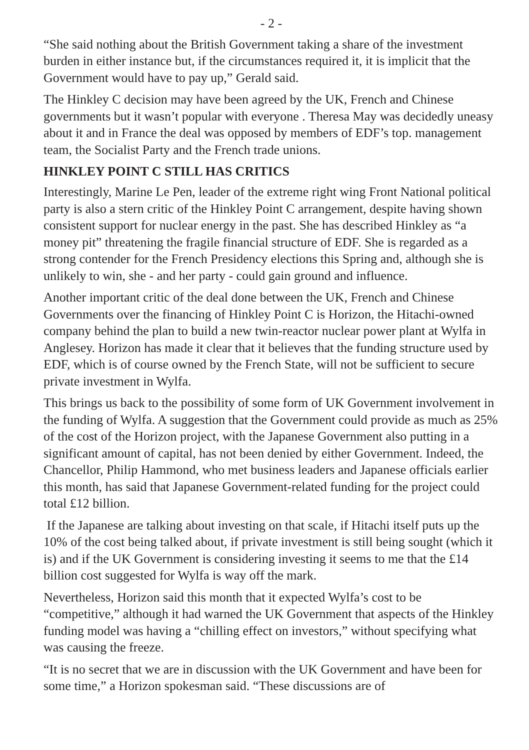- 2 -
“She said nothing about the British Government taking a share of the investment burden in either instance but, if the circumstances required it, it is implicit that the Government would have to pay up,” Gerald said.
The Hinkley C decision may have been agreed by the UK, French and Chinese governments but it wasn’t popular with everyone . Theresa May was decidedly uneasy about it and in France the deal was opposed by members of EDF’s top. management team, the Socialist Party and the French trade unions.
HINKLEY POINT C STILL HAS CRITICS
Interestingly, Marine Le Pen, leader of the extreme right wing Front National political party is also a stern critic of the Hinkley Point C arrangement, despite having shown consistent support for nuclear energy in the past. She has described Hinkley as “a money pit” threatening the fragile financial structure of EDF. She is regarded as a strong contender for the French Presidency elections this Spring and, although she is unlikely to win, she - and her party - could gain ground and influence.
Another important critic of the deal done between the UK, French and Chinese Governments over the financing of Hinkley Point C is Horizon, the Hitachi-owned company behind the plan to build a new twin-reactor nuclear power plant at Wylfa in Anglesey. Horizon has made it clear that it believes that the funding structure used by EDF, which is of course owned by the French State, will not be sufficient to secure private investment in Wylfa.
This brings us back to the possibility of some form of UK Government involvement in the funding of Wylfa. A suggestion that the Government could provide as much as 25% of the cost of the Horizon project, with the Japanese Government also putting in a significant amount of capital, has not been denied by either Government. Indeed, the Chancellor, Philip Hammond, who met business leaders and Japanese officials earlier this month, has said that Japanese Government-related funding for the project could total £12 billion.
If the Japanese are talking about investing on that scale, if Hitachi itself puts up the 10% of the cost being talked about, if private investment is still being sought (which it is) and if the UK Government is considering investing it seems to me that the £14 billion cost suggested for Wylfa is way off the mark.
Nevertheless, Horizon said this month that it expected Wylfa’s cost to be “competitive,” although it had warned the UK Government that aspects of the Hinkley funding model was having a “chilling effect on investors,” without specifying what was causing the freeze.
“It is no secret that we are in discussion with the UK Government and have been for some time,” a Horizon spokesman said. “These discussions are of